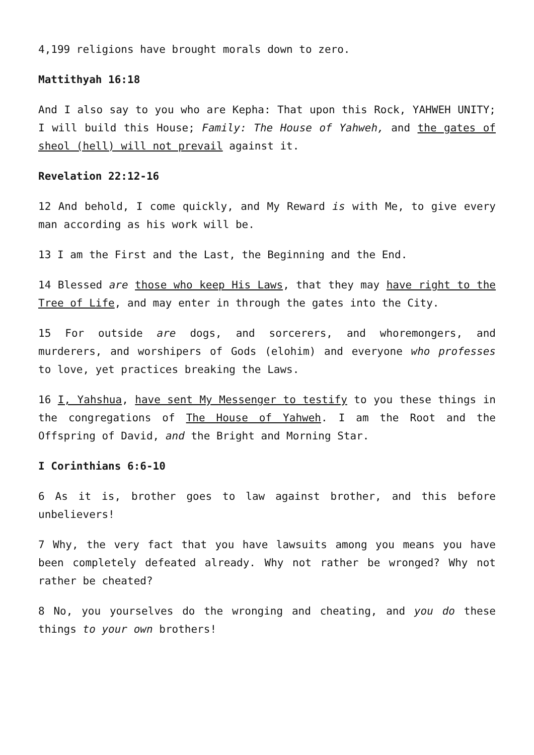4,199 religions have brought morals down to zero.
Mattithyah 16:18
And I also say to you who are Kepha: That upon this Rock, YAHWEH UNITY; I will build this House; Family: The House of Yahweh, and the gates of sheol (hell) will not prevail against it.
Revelation 22:12-16
12 And behold, I come quickly, and My Reward is with Me, to give every man according as his work will be.
13 I am the First and the Last, the Beginning and the End.
14 Blessed are those who keep His Laws, that they may have right to the Tree of Life, and may enter in through the gates into the City.
15 For outside are dogs, and sorcerers, and whoremongers, and murderers, and worshipers of Gods (elohim) and everyone who professes to love, yet practices breaking the Laws.
16 I, Yahshua, have sent My Messenger to testify to you these things in the congregations of The House of Yahweh. I am the Root and the Offspring of David, and the Bright and Morning Star.
I Corinthians 6:6-10
6 As it is, brother goes to law against brother, and this before unbelievers!
7 Why, the very fact that you have lawsuits among you means you have been completely defeated already. Why not rather be wronged? Why not rather be cheated?
8 No, you yourselves do the wronging and cheating, and you do these things to your own brothers!